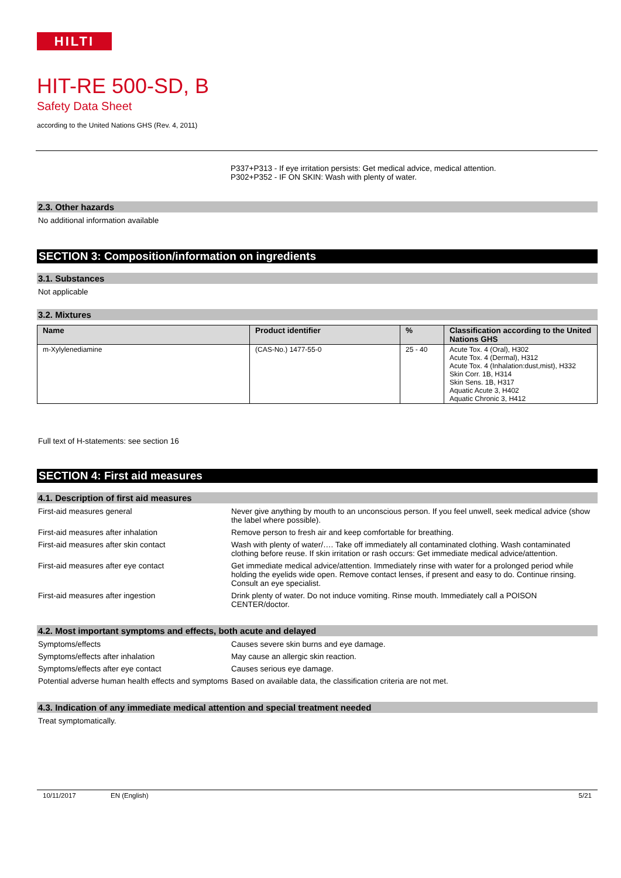HILTI
HIT-RE 500-SD, B
Safety Data Sheet
according to the United Nations GHS (Rev. 4, 2011)
P337+P313 - If eye irritation persists: Get medical advice, medical attention.
P302+P352 - IF ON SKIN: Wash with plenty of water.
2.3. Other hazards
No additional information available
SECTION 3: Composition/information on ingredients
3.1. Substances
Not applicable
3.2. Mixtures
| Name | Product identifier | % | Classification according to the United Nations GHS |
| --- | --- | --- | --- |
| m-Xylylenediamine | (CAS-No.) 1477-55-0 | 25 - 40 | Acute Tox. 4 (Oral), H302 Acute Tox. 4 (Dermal), H312 Acute Tox. 4 (Inhalation:dust,mist), H332 Skin Corr. 1B, H314 Skin Sens. 1B, H317 Aquatic Acute 3, H402 Aquatic Chronic 3, H412 |
Full text of H-statements: see section 16
SECTION 4: First aid measures
4.1. Description of first aid measures
First-aid measures general Never give anything by mouth to an unconscious person. If you feel unwell, seek medical advice (show the label where possible).
First-aid measures after inhalation Remove person to fresh air and keep comfortable for breathing.
First-aid measures after skin contact Wash with plenty of water/…. Take off immediately all contaminated clothing. Wash contaminated clothing before reuse. If skin irritation or rash occurs: Get immediate medical advice/attention.
First-aid measures after eye contact Get immediate medical advice/attention. Immediately rinse with water for a prolonged period while holding the eyelids wide open. Remove contact lenses, if present and easy to do. Continue rinsing. Consult an eye specialist.
First-aid measures after ingestion Drink plenty of water. Do not induce vomiting. Rinse mouth. Immediately call a POISON CENTER/doctor.
4.2. Most important symptoms and effects, both acute and delayed
Symptoms/effects Causes severe skin burns and eye damage.
Symptoms/effects after inhalation May cause an allergic skin reaction.
Symptoms/effects after eye contact Causes serious eye damage.
Potential adverse human health effects and symptoms
Based on available data, the classification criteria are not met.
4.3. Indication of any immediate medical attention and special treatment needed
Treat symptomatically.
10/11/2017 EN (English) 5/21